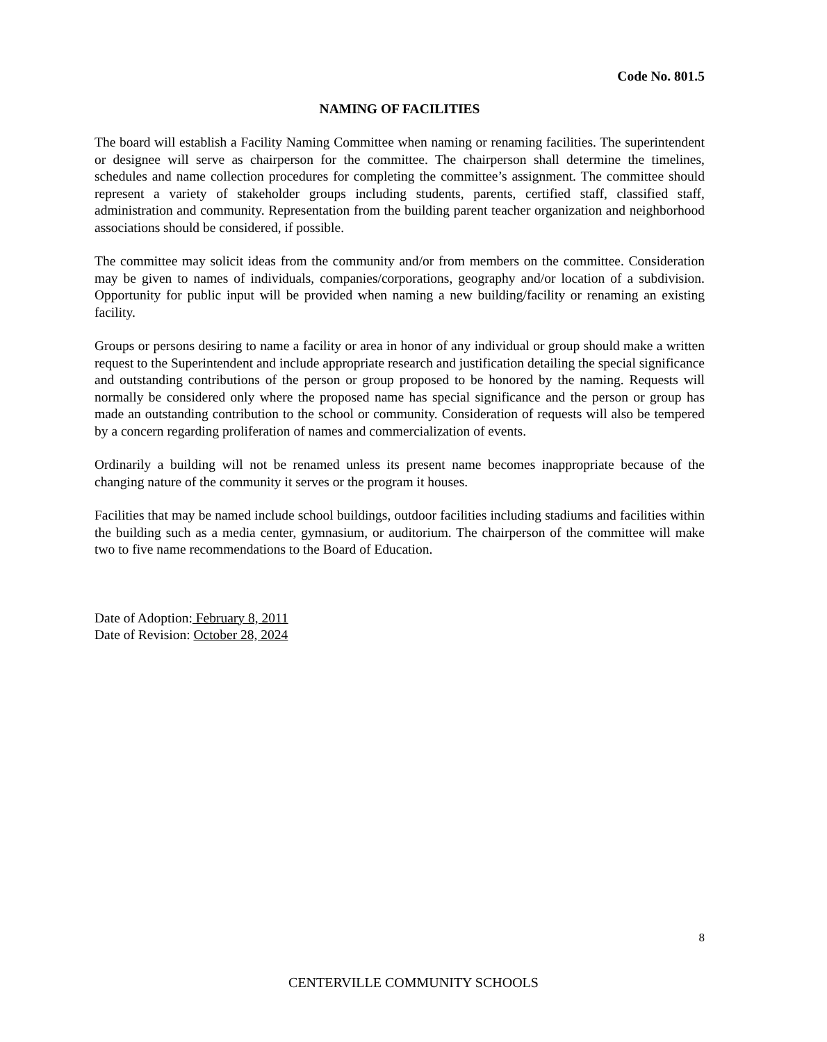Code No. 801.5
NAMING OF FACILITIES
The board will establish a Facility Naming Committee when naming or renaming facilities. The superintendent or designee will serve as chairperson for the committee. The chairperson shall determine the timelines, schedules and name collection procedures for completing the committee’s assignment. The committee should represent a variety of stakeholder groups including students, parents, certified staff, classified staff, administration and community. Representation from the building parent teacher organization and neighborhood associations should be considered, if possible.
The committee may solicit ideas from the community and/or from members on the committee. Consideration may be given to names of individuals, companies/corporations, geography and/or location of a subdivision. Opportunity for public input will be provided when naming a new building/facility or renaming an existing facility.
Groups or persons desiring to name a facility or area in honor of any individual or group should make a written request to the Superintendent and include appropriate research and justification detailing the special significance and outstanding contributions of the person or group proposed to be honored by the naming. Requests will normally be considered only where the proposed name has special significance and the person or group has made an outstanding contribution to the school or community. Consideration of requests will also be tempered by a concern regarding proliferation of names and commercialization of events.
Ordinarily a building will not be renamed unless its present name becomes inappropriate because of the changing nature of the community it serves or the program it houses.
Facilities that may be named include school buildings, outdoor facilities including stadiums and facilities within the building such as a media center, gymnasium, or auditorium. The chairperson of the committee will make two to five name recommendations to the Board of Education.
Date of Adoption: February 8, 2011
Date of Revision: October 28, 2024
8
CENTERVILLE COMMUNITY SCHOOLS